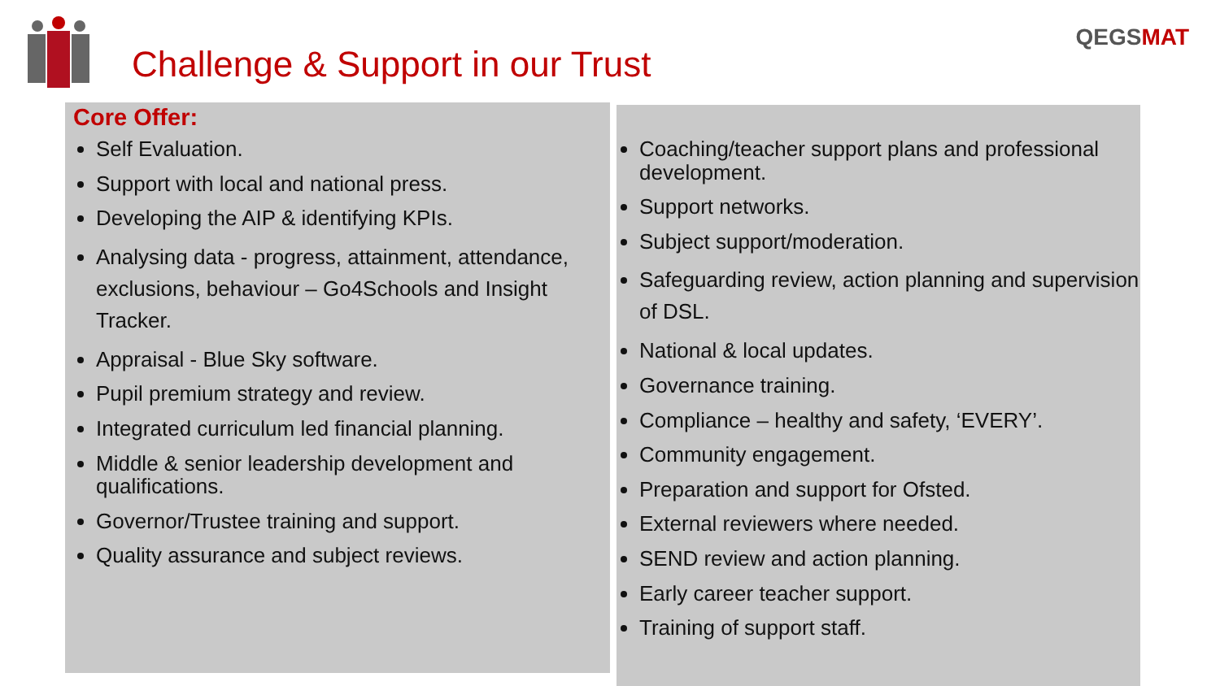Challenge & Support in our Trust
QEGSMAT
Core Offer:
Self Evaluation.
Support with local and national press.
Developing the AIP & identifying KPIs.
Analysing data - progress, attainment, attendance, exclusions, behaviour – Go4Schools and Insight Tracker.
Appraisal - Blue Sky software.
Pupil premium strategy and review.
Integrated curriculum led financial planning.
Middle & senior leadership development and qualifications.
Governor/Trustee training and support.
Quality assurance and subject reviews.
Coaching/teacher support plans and professional development.
Support networks.
Subject support/moderation.
Safeguarding review, action planning and supervision of DSL.
National & local updates.
Governance training.
Compliance – healthy and safety, ‘EVERY’.
Community engagement.
Preparation and support for Ofsted.
External reviewers where needed.
SEND review and action planning.
Early career teacher support.
Training of support staff.